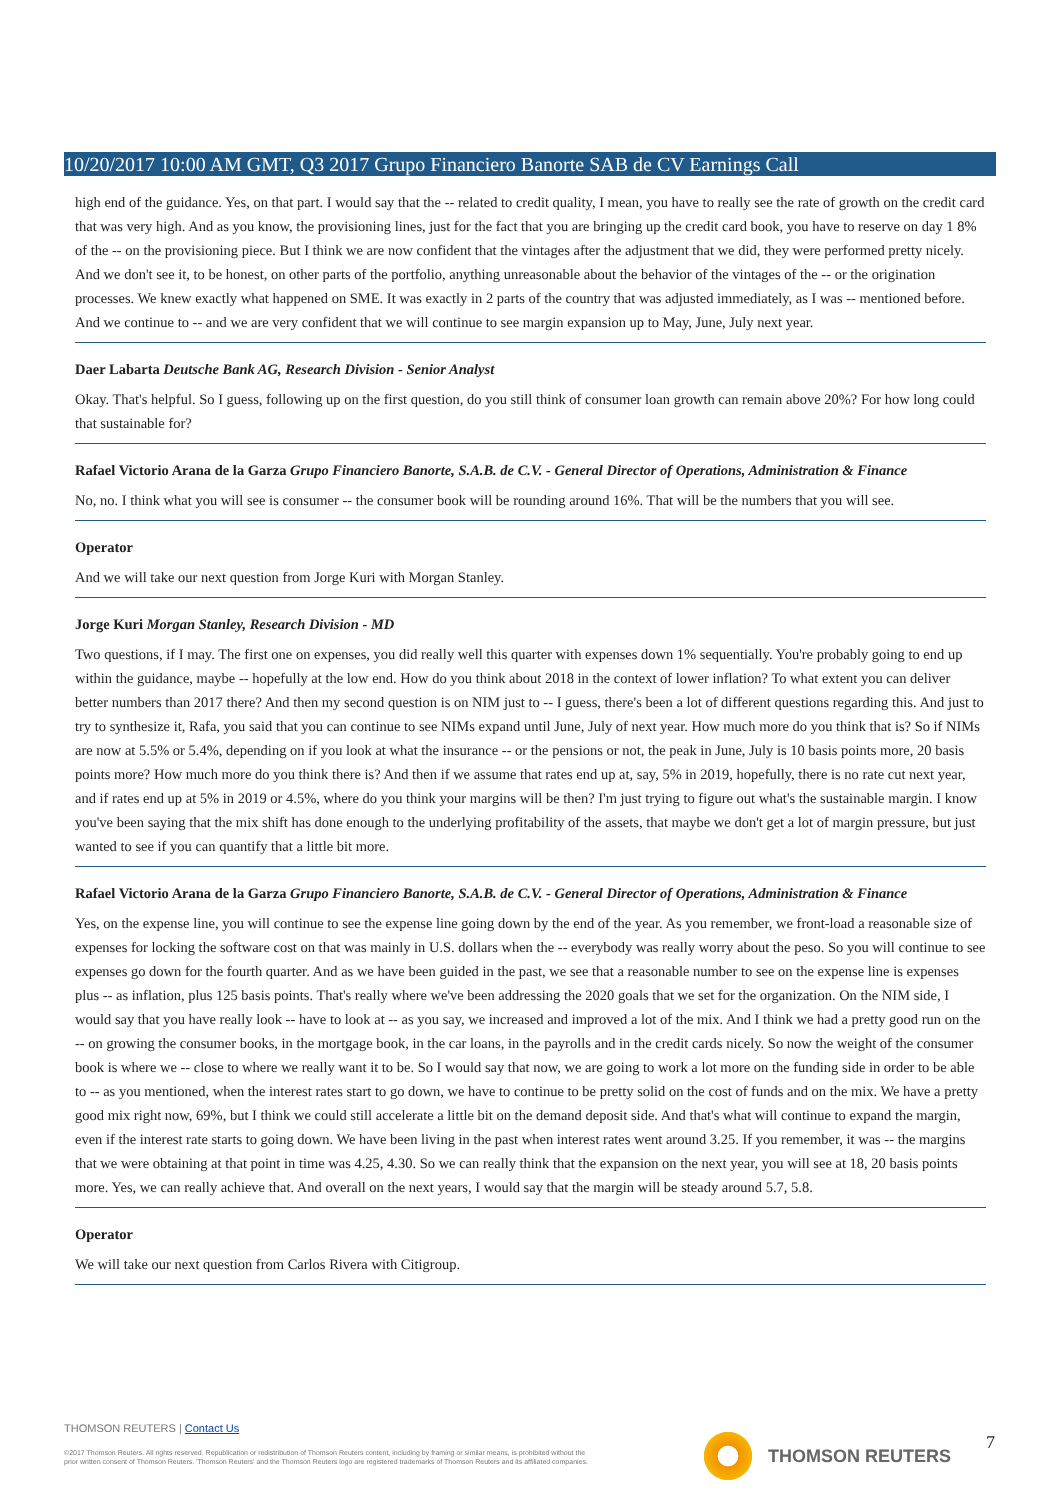10/20/2017 10:00 AM GMT, Q3 2017 Grupo Financiero Banorte SAB de CV Earnings Call
high end of the guidance. Yes, on that part. I would say that the -- related to credit quality, I mean, you have to really see the rate of growth on the credit card that was very high. And as you know, the provisioning lines, just for the fact that you are bringing up the credit card book, you have to reserve on day 1 8% of the -- on the provisioning piece. But I think we are now confident that the vintages after the adjustment that we did, they were performed pretty nicely. And we don't see it, to be honest, on other parts of the portfolio, anything unreasonable about the behavior of the vintages of the -- or the origination processes. We knew exactly what happened on SME. It was exactly in 2 parts of the country that was adjusted immediately, as I was -- mentioned before. And we continue to -- and we are very confident that we will continue to see margin expansion up to May, June, July next year.
Daer Labarta Deutsche Bank AG, Research Division - Senior Analyst
Okay. That's helpful. So I guess, following up on the first question, do you still think of consumer loan growth can remain above 20%? For how long could that sustainable for?
Rafael Victorio Arana de la Garza Grupo Financiero Banorte, S.A.B. de C.V. - General Director of Operations, Administration & Finance
No, no. I think what you will see is consumer -- the consumer book will be rounding around 16%. That will be the numbers that you will see.
Operator
And we will take our next question from Jorge Kuri with Morgan Stanley.
Jorge Kuri Morgan Stanley, Research Division - MD
Two questions, if I may. The first one on expenses, you did really well this quarter with expenses down 1% sequentially. You're probably going to end up within the guidance, maybe -- hopefully at the low end. How do you think about 2018 in the context of lower inflation? To what extent you can deliver better numbers than 2017 there? And then my second question is on NIM just to -- I guess, there's been a lot of different questions regarding this. And just to try to synthesize it, Rafa, you said that you can continue to see NIMs expand until June, July of next year. How much more do you think that is? So if NIMs are now at 5.5% or 5.4%, depending on if you look at what the insurance -- or the pensions or not, the peak in June, July is 10 basis points more, 20 basis points more? How much more do you think there is? And then if we assume that rates end up at, say, 5% in 2019, hopefully, there is no rate cut next year, and if rates end up at 5% in 2019 or 4.5%, where do you think your margins will be then? I'm just trying to figure out what's the sustainable margin. I know you've been saying that the mix shift has done enough to the underlying profitability of the assets, that maybe we don't get a lot of margin pressure, but just wanted to see if you can quantify that a little bit more.
Rafael Victorio Arana de la Garza Grupo Financiero Banorte, S.A.B. de C.V. - General Director of Operations, Administration & Finance
Yes, on the expense line, you will continue to see the expense line going down by the end of the year. As you remember, we front-load a reasonable size of expenses for locking the software cost on that was mainly in U.S. dollars when the -- everybody was really worry about the peso. So you will continue to see expenses go down for the fourth quarter. And as we have been guided in the past, we see that a reasonable number to see on the expense line is expenses plus -- as inflation, plus 125 basis points. That's really where we've been addressing the 2020 goals that we set for the organization. On the NIM side, I would say that you have really look -- have to look at -- as you say, we increased and improved a lot of the mix. And I think we had a pretty good run on the -- on growing the consumer books, in the mortgage book, in the car loans, in the payrolls and in the credit cards nicely. So now the weight of the consumer book is where we -- close to where we really want it to be. So I would say that now, we are going to work a lot more on the funding side in order to be able to -- as you mentioned, when the interest rates start to go down, we have to continue to be pretty solid on the cost of funds and on the mix. We have a pretty good mix right now, 69%, but I think we could still accelerate a little bit on the demand deposit side. And that's what will continue to expand the margin, even if the interest rate starts to going down. We have been living in the past when interest rates went around 3.25. If you remember, it was -- the margins that we were obtaining at that point in time was 4.25, 4.30. So we can really think that the expansion on the next year, you will see at 18, 20 basis points more. Yes, we can really achieve that. And overall on the next years, I would say that the margin will be steady around 5.7, 5.8.
Operator
We will take our next question from Carlos Rivera with Citigroup.
THOMSON REUTERS | Contact Us
©2017 Thomson Reuters. All rights reserved. Republication or redistribution of Thomson Reuters content, including by framing or similar means, is prohibited without the prior written consent of Thomson Reuters. 'Thomson Reuters' and the Thomson Reuters logo are registered trademarks of Thomson Reuters and its affiliated companies.
THOMSON REUTERS 7